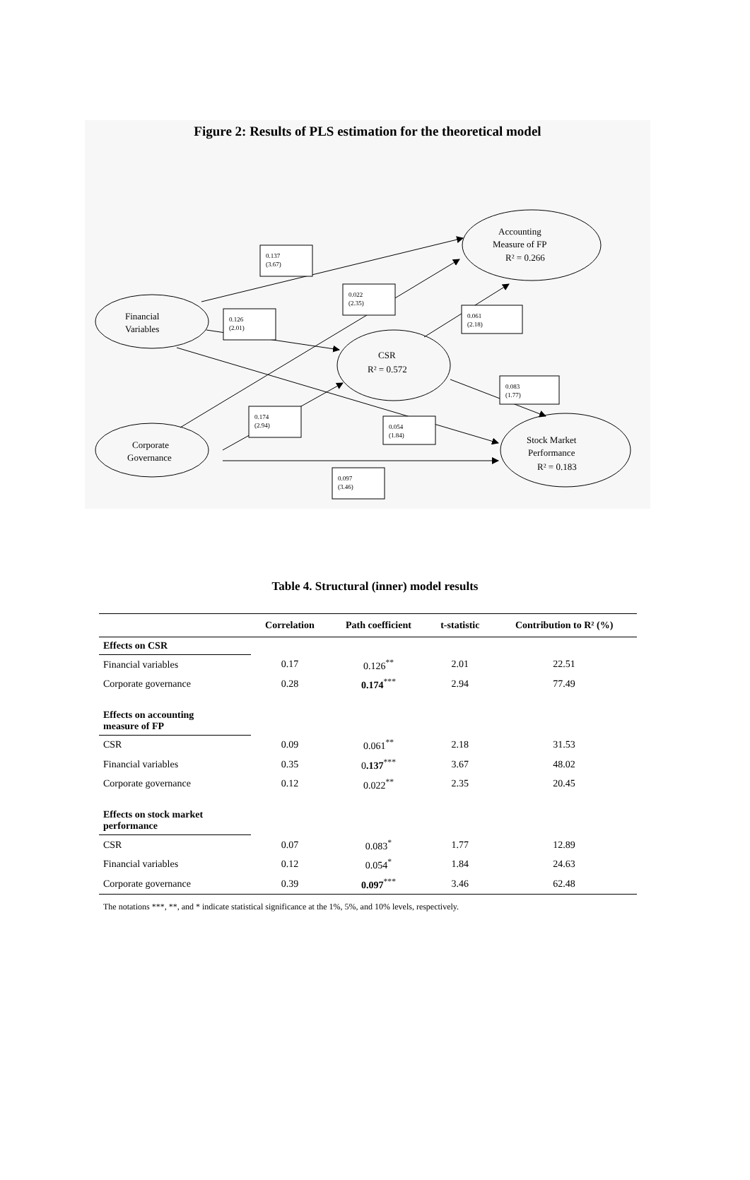Figure 2: Results of PLS estimation for the theoretical model
0.137
(3.67)
0.022
(2.35)
0.126
(2.01)
0.061
(2.18)
0.083
(1.77)
0.174
(2.94)
0.054
(1.84)
0.097
(3.46)
Financial
Variables
Corporate
Governance
CSR
R² = 0.572
Accounting
Measure of FP
R² = 0.266
Stock Market
Performance
R² = 0.183
Table 4. Structural (inner) model results
| | Correlation | Path coefficient | t-statistic | Contribution to R² (%) |
| --- | --- | --- | --- | --- |
| Effects on CSR | | | | |
| Financial variables | 0.17 | 0.126<sup>**</sup> | 2.01 | 22.51 |
| Corporate governance | 0.28 | 0.174<sup>***</sup> | 2.94 | 77.49 |
| Effects on accounting measure of FP | | | | |
| CSR | 0.09 | 0.061<sup>**</sup> | 2.18 | 31.53 |
| Financial variables | 0.35 | 0 .137<sup>***</sup> | 3.67 | 48.02 |
| Corporate governance | 0.12 | 0.022<sup>**</sup> | 2.35 | 20.45 |
| Effects on stock market performance | | | | |
| CSR | 0.07 | 0.083<sup>*</sup> | 1.77 | 12.89 |
| Financial variables | 0.12 | 0.054<sup>*</sup> | 1.84 | 24.63 |
| Corporate governance | 0.39 | 0.097<sup>***</sup> | 3.46 | 62.48 |
The notations ***, **, and * indicate statistical significance at the 1%, 5%, and 10% levels, respectively.